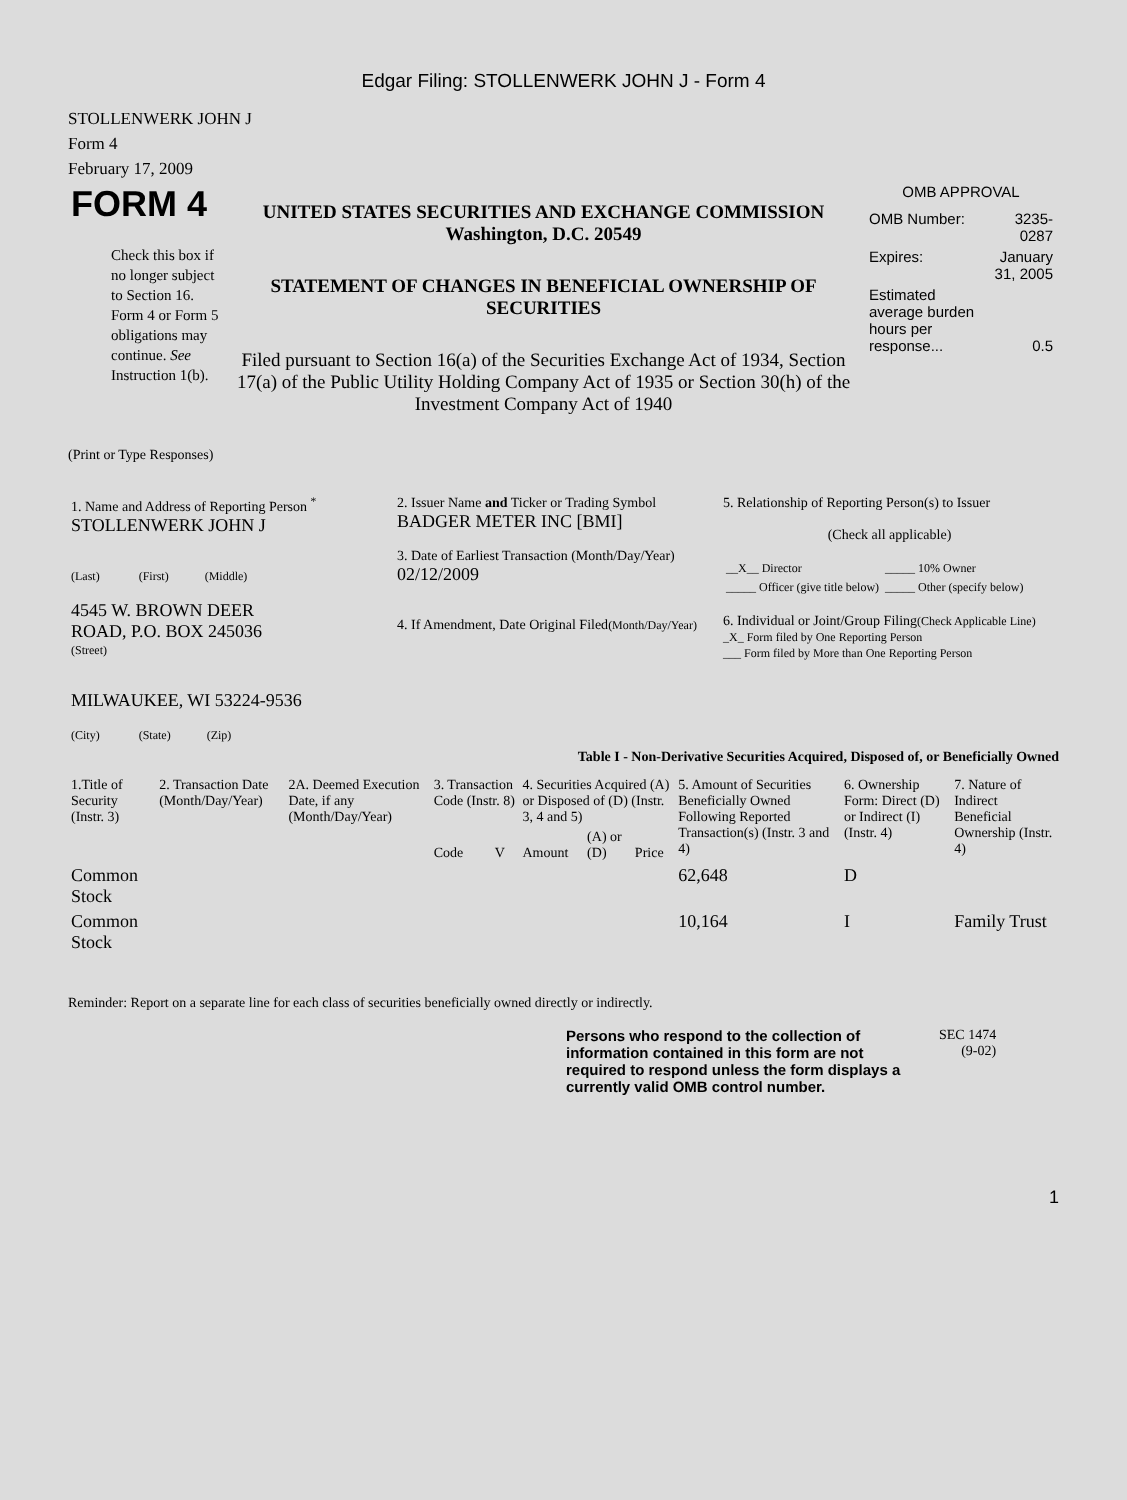Edgar Filing: STOLLENWERK JOHN J - Form 4
STOLLENWERK JOHN J
Form 4
February 17, 2009
| FORM 4 Check this box if no longer subject to Section 16. Form 4 or Form 5 obligations may continue. See Instruction 1(b). | UNITED STATES SECURITIES AND EXCHANGE COMMISSION Washington, D.C. 20549 STATEMENT OF CHANGES IN BENEFICIAL OWNERSHIP OF SECURITIES Filed pursuant to Section 16(a) of the Securities Exchange Act of 1934, Section 17(a) of the Public Utility Holding Company Act of 1935 or Section 30(h) of the Investment Company Act of 1940 | OMB APPROVAL / OMB Number: / 3235-0287 / / Expires: / January 31, 2005 / / Estimated average burden hours per response... / 0.5 / |
(Print or Type Responses)
| 1. Name and Address of Reporting Person <sup>*</sup> STOLLENWERK JOHN J (Last) (First) (Middle) 4545 W. BROWN DEER ROAD, P.O. BOX 245036 (Street) MILWAUKEE, WI 53224-9536 (City) (State) (Zip) | 2. Issuer Name and Ticker or Trading Symbol BADGER METER INC [BMI] 3. Date of Earliest Transaction (Month/Day/Year) 02/12/2009 4. If Amendment, Date Original Filed (Month/Day/Year) | 5. Relationship of Reporting Person(s) to Issuer (Check all applicable) / __X__ Director / _____ 10% Owner / / _____ Officer (give title below) / _____ Other (specify below) / 6. Individual or Joint/Group Filing (Check Applicable Line) _X_ Form filed by One Reporting Person ___ Form filed by More than One Reporting Person |
Table I - Non-Derivative Securities Acquired, Disposed of, or Beneficially Owned
| 1.Title of Security (Instr. 3) | 2. Transaction Date (Month/Day/Year) | 2A. Deemed Execution Date, if any (Month/Day/Year) | 3. Transaction Code (Instr. 8) | | 4. Securities Acquired (A) or Disposed of (D) (Instr. 3, 4 and 5) | | | 5. Amount of Securities Beneficially Owned Following Reported Transaction(s) (Instr. 3 and 4) | 6. Ownership Form: Direct (D) or Indirect (I) (Instr. 4) | 7. Nature of Indirect Beneficial Ownership (Instr. 4) |
| --- | --- | --- | --- | --- | --- | --- | --- | --- | --- | --- |
| | | | Code | V | Amount | (A) or (D) | Price | | | |
| Common Stock | | | | | | | | 62,648 | D | |
| Common Stock | | | | | | | | 10,164 | I | Family Trust |
Reminder: Report on a separate line for each class of securities beneficially owned directly or indirectly.
| Persons who respond to the collection of information contained in this form are not required to respond unless the form displays a currently valid OMB control number. | SEC 1474 (9-02) |
1